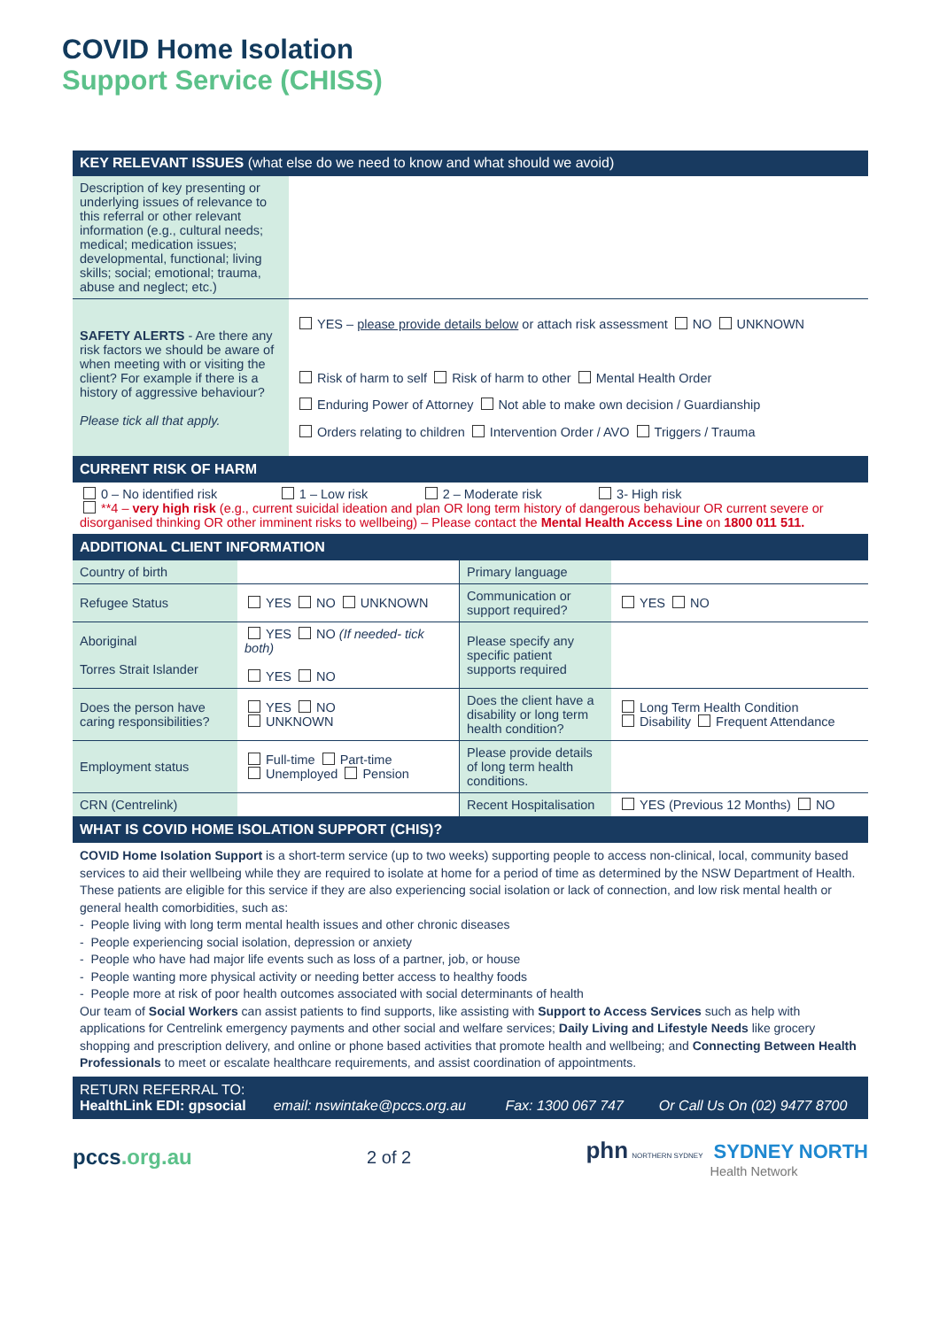COVID Home Isolation
Support Service (CHISS)
| KEY RELEVANT ISSUES (what else do we need to know and what should we avoid) | |
| --- | --- |
| Description of key presenting or underlying issues of relevance to this referral or other relevant information (e.g., cultural needs; medical; medication issues; developmental, functional; living skills; social; emotional; trauma, abuse and neglect; etc.) | |
| SAFETY ALERTS - Are there any risk factors we should be aware of when meeting with or visiting the client? For example if there is a history of aggressive behaviour? Please tick all that apply. | YES – please provide details below or attach risk assessment NO UNKNOWN Risk of harm to self Risk of harm to other Mental Health Order Enduring Power of Attorney Not able to make own decision / Guardianship Orders relating to children Intervention Order / AVO Triggers / Trauma |
| CURRENT RISK OF HARM | |
| 0 – No identified risk 1 – Low risk 2 – Moderate risk 3- High risk **4 – very high risk (e.g., current suicidal ideation and plan OR long term history of dangerous behaviour OR current severe or disorganised thinking OR other imminent risks to wellbeing) – Please contact the Mental Health Access Line on 1800 011 511. | |
| ADDITIONAL CLIENT INFORMATION | | | |
| --- | --- | --- | --- |
| Country of birth | | Primary language | |
| Refugee Status | YES NO UNKNOWN | Communication or support required? | YES NO |
| Aboriginal Torres Strait Islander | YES NO (If needed- tick both) YES NO | Please specify any specific patient supports required | |
| Does the person have caring responsibilities? | YES NO UNKNOWN | Does the client have a disability or long term health condition? | Long Term Health Condition Disability Frequent Attendance |
| Employment status | Full-time Part-time Unemployed Pension | Please provide details of long term health conditions. | |
| CRN (Centrelink) | | Recent Hospitalisation | YES (Previous 12 Months) NO |
| WHAT IS COVID HOME ISOLATION SUPPORT (CHIS)? | | | |
| COVID Home Isolation Support is a short-term service (up to two weeks) supporting people to access non-clinical, local, community based services to aid their wellbeing while they are required to isolate at home for a period of time as determined by the NSW Department of Health. These patients are eligible for this service if they are also experiencing social isolation or lack of connection, and low risk mental health or general health comorbidities, such as: - People living with long term mental health issues and other chronic diseases - People experiencing social isolation, depression or anxiety - People who have had major life events such as loss of a partner, job, or house - People wanting more physical activity or needing better access to healthy foods - People more at risk of poor health outcomes associated with social determinants of health Our team of Social Workers can assist patients to find supports, like assisting with Support to Access Services such as help with applications for Centrelink emergency payments and other social and welfare services; Daily Living and Lifestyle Needs like grocery shopping and prescription delivery, and online or phone based activities that promote health and wellbeing; and Connecting Between Health Professionals to meet or escalate healthcare requirements, and assist coordination of appointments. | | | |
| RETURN REFERRAL TO: HealthLink EDI: gpsocial email: nswintake@pccs.org.au Fax: 1300 067 747 Or Call Us On (02) 9477 8700 | | | |
pccs.org.au 2 of 2 phn NORTHERN SYDNEY SYDNEY NORTH
Health Network